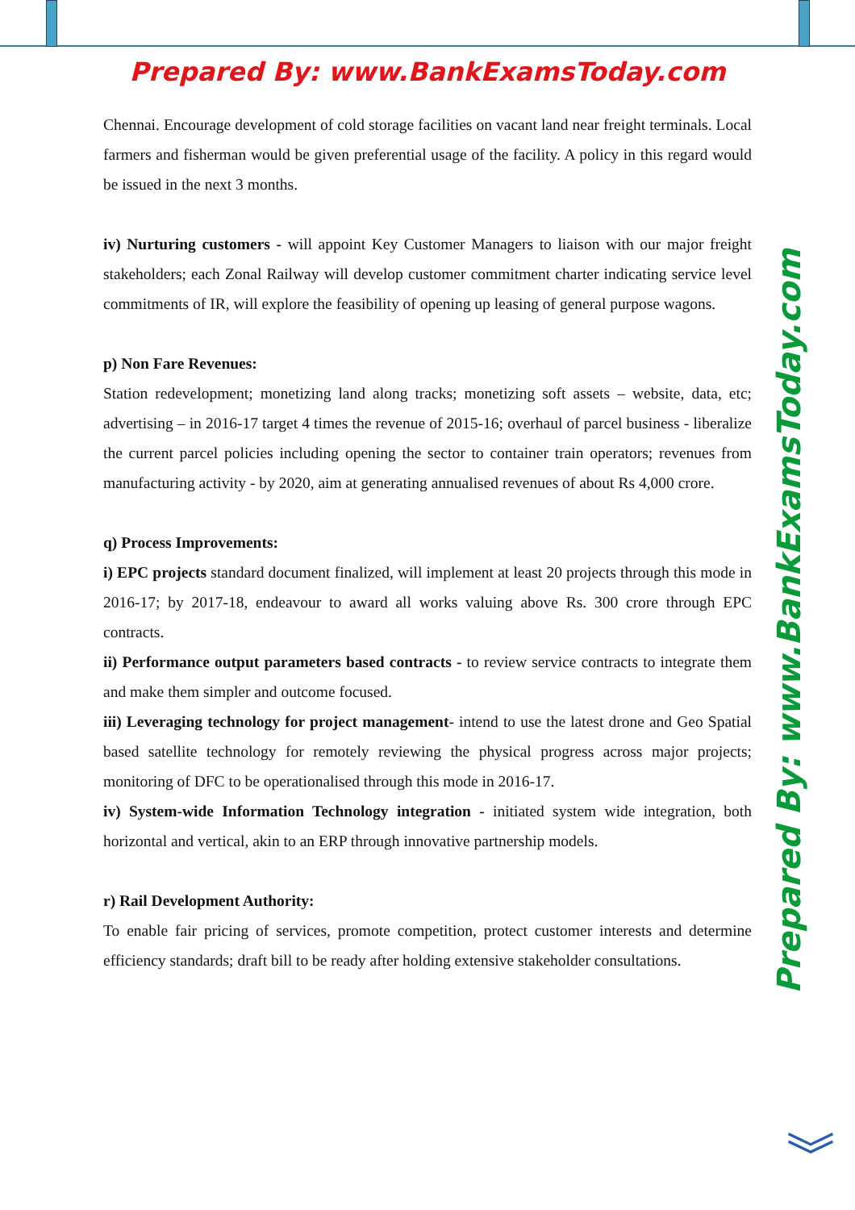Prepared By: www.BankExamsToday.com
Chennai. Encourage development of cold storage facilities on vacant land near freight terminals. Local farmers and fisherman would be given preferential usage of the facility. A policy in this regard would be issued in the next 3 months.
iv) Nurturing customers - will appoint Key Customer Managers to liaison with our major freight stakeholders; each Zonal Railway will develop customer commitment charter indicating service level commitments of IR, will explore the feasibility of opening up leasing of general purpose wagons.
p) Non Fare Revenues:
Station redevelopment; monetizing land along tracks; monetizing soft assets – website, data, etc; advertising – in 2016-17 target 4 times the revenue of 2015-16; overhaul of parcel business - liberalize the current parcel policies including opening the sector to container train operators; revenues from manufacturing activity - by 2020, aim at generating annualised revenues of about Rs 4,000 crore.
q) Process Improvements:
i) EPC projects standard document finalized, will implement at least 20 projects through this mode in 2016-17; by 2017-18, endeavour to award all works valuing above Rs. 300 crore through EPC contracts.
ii) Performance output parameters based contracts - to review service contracts to integrate them and make them simpler and outcome focused.
iii) Leveraging technology for project management- intend to use the latest drone and Geo Spatial based satellite technology for remotely reviewing the physical progress across major projects; monitoring of DFC to be operationalised through this mode in 2016-17.
iv) System-wide Information Technology integration - initiated system wide integration, both horizontal and vertical, akin to an ERP through innovative partnership models.
r) Rail Development Authority:
To enable fair pricing of services, promote competition, protect customer interests and determine efficiency standards; draft bill to be ready after holding extensive stakeholder consultations.
Prepared By: www.BankExamsToday.com
︾